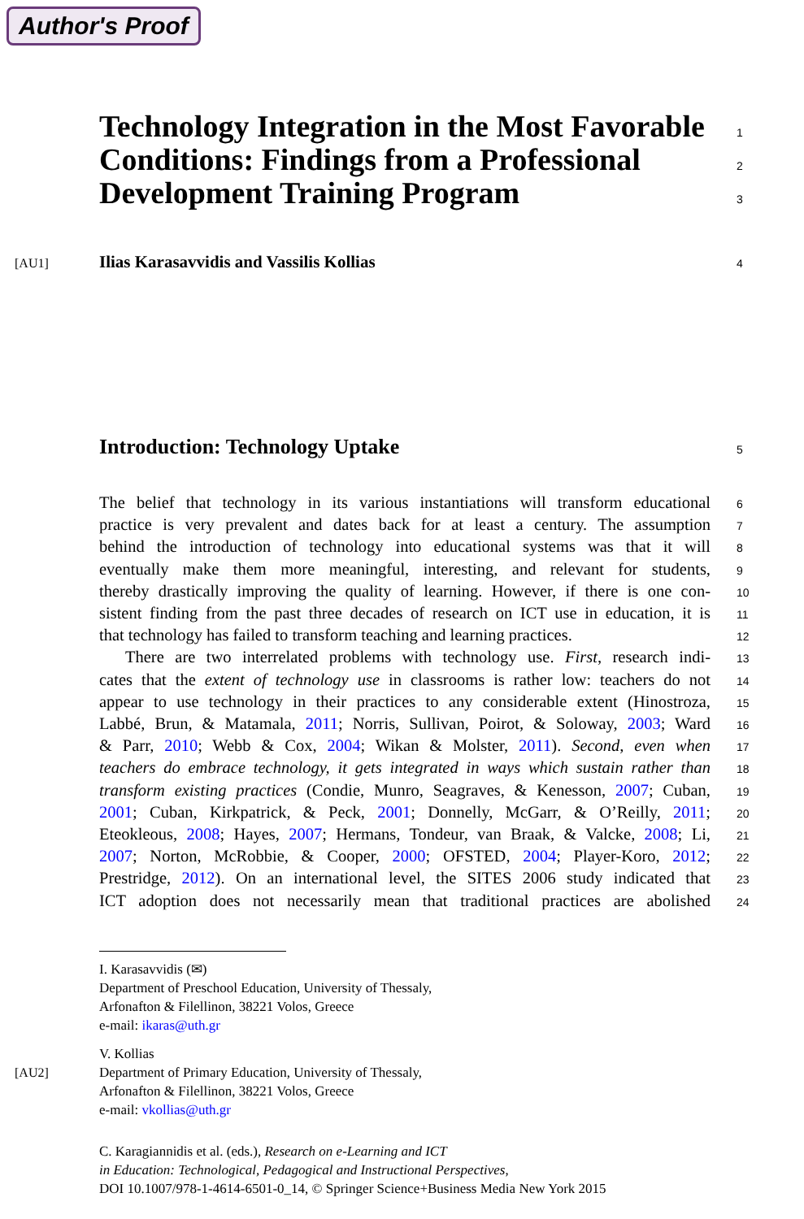Author's Proof
Technology Integration in the Most Favorable
1
Conditions: Findings from a Professional
2
Development Training Program
3
[AU1]
Ilias Karasavvidis and Vassilis Kollias
4
Introduction: Technology Uptake
5
The belief that technology in its various instantiations will transform educational
6
practice is very prevalent and dates back for at least a century. The assumption
7
behind the introduction of technology into educational systems was that it will
8
eventually make them more meaningful, interesting, and relevant for students,
9
thereby drastically improving the quality of learning. However, if there is one con-
10
sistent finding from the past three decades of research on ICT use in education, it is
11
that technology has failed to transform teaching and learning practices.
12
There are two interrelated problems with technology use. First, research indi-
13
cates that the extent of technology use in classrooms is rather low: teachers do not
14
appear to use technology in their practices to any considerable extent (Hinostroza,
15
Labbé, Brun, & Matamala, 2011; Norris, Sullivan, Poirot, & Soloway, 2003; Ward
16
& Parr, 2010; Webb & Cox, 2004; Wikan & Molster, 2011). Second, even when
17
teachers do embrace technology, it gets integrated in ways which sustain rather than
18
transform existing practices (Condie, Munro, Seagraves, & Kenesson, 2007; Cuban,
19
2001; Cuban, Kirkpatrick, & Peck, 2001; Donnelly, McGarr, & O’Reilly, 2011;
20
Eteokleous, 2008; Hayes, 2007; Hermans, Tondeur, van Braak, & Valcke, 2008; Li,
21
2007; Norton, McRobbie, & Cooper, 2000; OFSTED, 2004; Player-Koro, 2012;
22
Prestridge, 2012). On an international level, the SITES 2006 study indicated that
23
ICT adoption does not necessarily mean that traditional practices are abolished
24
I. Karasavvidis (✉)
Department of Preschool Education, University of Thessaly,
Arfonafton & Filellinon, 38221 Volos, Greece
e-mail: ikaras@uth.gr
V. Kollias
[AU2] Department of Primary Education, University of Thessaly,
Arfonafton & Filellinon, 38221 Volos, Greece
e-mail: vkollias@uth.gr
C. Karagiannidis et al. (eds.), Research on e-Learning and ICT
in Education: Technological, Pedagogical and Instructional Perspectives,
DOI 10.1007/978-1-4614-6501-0_14, © Springer Science+Business Media New York 2015